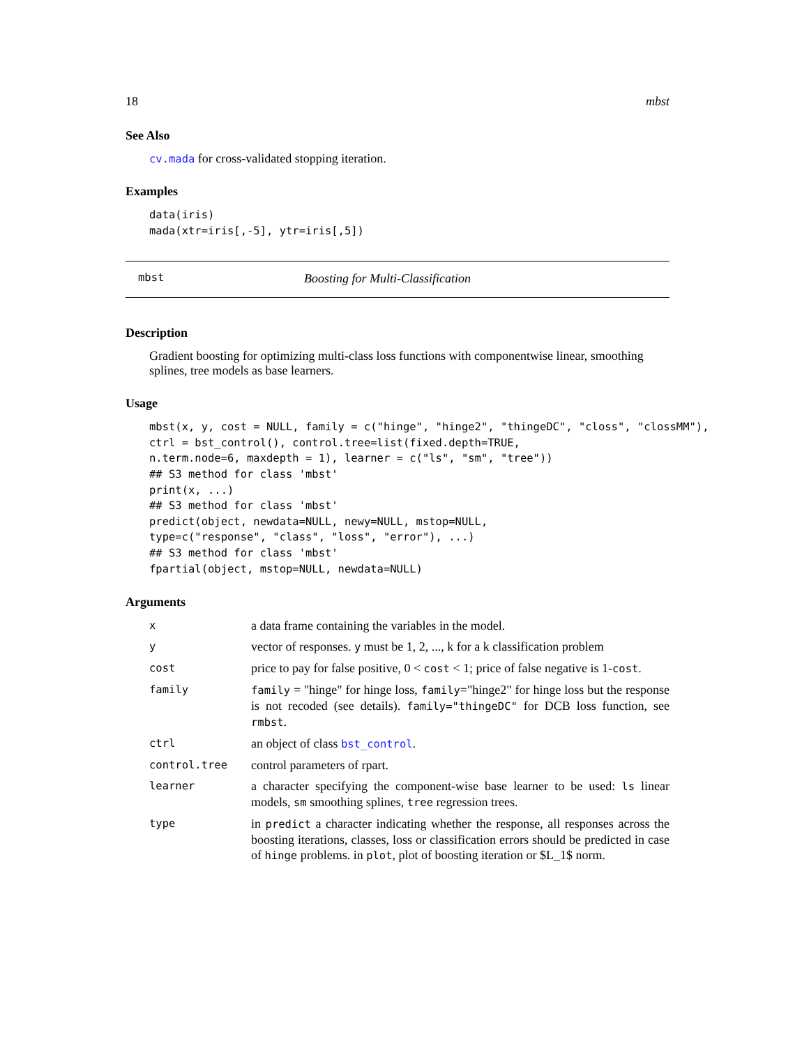18 mbst
See Also
cv.mada for cross-validated stopping iteration.
Examples
data(iris)
mada(xtr=iris[,-5], ytr=iris[,5])
mbst Boosting for Multi-Classification
Description
Gradient boosting for optimizing multi-class loss functions with componentwise linear, smoothing splines, tree models as base learners.
Usage
mbst(x, y, cost = NULL, family = c("hinge", "hinge2", "thingeDC", "closs", "clossMM"),
ctrl = bst_control(), control.tree=list(fixed.depth=TRUE,
n.term.node=6, maxdepth = 1), learner = c("ls", "sm", "tree"))
## S3 method for class 'mbst'
print(x, ...)
## S3 method for class 'mbst'
predict(object, newdata=NULL, newy=NULL, mstop=NULL,
type=c("response", "class", "loss", "error"), ...)
## S3 method for class 'mbst'
fpartial(object, mstop=NULL, newdata=NULL)
Arguments
| x | a data frame containing the variables in the model. |
| y | vector of responses. y must be 1, 2, ..., k for a k classification problem |
| cost | price to pay for false positive, 0 < cost < 1; price of false negative is 1- cost . |
| family | family = "hinge" for hinge loss, family ="hinge2" for hinge loss but the response is not recoded (see details). family="thingeDC" for DCB loss function, see rmbst . |
| ctrl | an object of class bst_control . |
| control.tree | control parameters of rpart. |
| learner | a character specifying the component-wise base learner to be used: ls linear models, sm smoothing splines, tree regression trees. |
| type | in predict a character indicating whether the response, all responses across the boosting iterations, classes, loss or classification errors should be predicted in case of hinge problems. in plot , plot of boosting iteration or $L_1$ norm. |